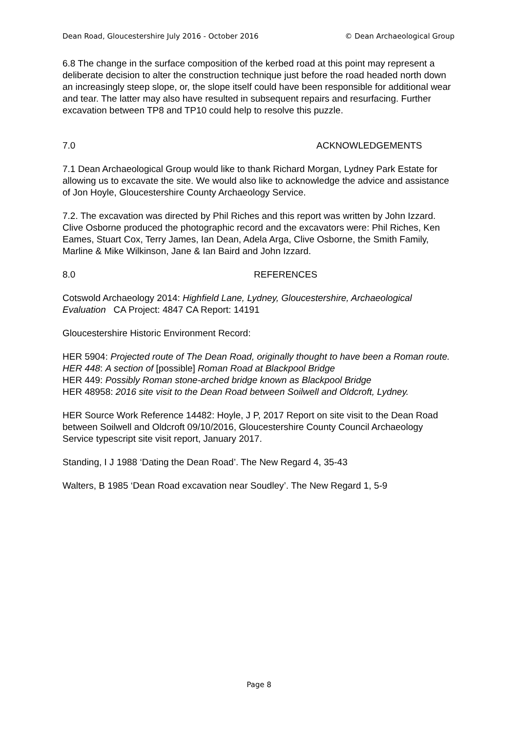Dean Road, Gloucestershire July 2016 - October 2016 © Dean Archaeological Group
6.8 The change in the surface composition of the kerbed road at this point may represent a deliberate decision to alter the construction technique just before the road headed north down an increasingly steep slope, or, the slope itself could have been responsible for additional wear and tear. The latter may also have resulted in subsequent repairs and resurfacing. Further excavation between TP8 and TP10 could help to resolve this puzzle.
7.0 ACKNOWLEDGEMENTS
7.1 Dean Archaeological Group would like to thank Richard Morgan, Lydney Park Estate for allowing us to excavate the site. We would also like to acknowledge the advice and assistance of Jon Hoyle, Gloucestershire County Archaeology Service.
7.2. The excavation was directed by Phil Riches and this report was written by John Izzard. Clive Osborne produced the photographic record and the excavators were: Phil Riches, Ken Eames, Stuart Cox, Terry James, Ian Dean, Adela Arga, Clive Osborne, the Smith Family, Marline & Mike Wilkinson, Jane & Ian Baird and John Izzard.
8.0 REFERENCES
Cotswold Archaeology 2014: Highfield Lane, Lydney, Gloucestershire, Archaeological Evaluation CA Project: 4847 CA Report: 14191
Gloucestershire Historic Environment Record:
HER 5904: Projected route of The Dean Road, originally thought to have been a Roman route.
HER 448: A section of [possible] Roman Road at Blackpool Bridge
HER 449: Possibly Roman stone-arched bridge known as Blackpool Bridge
HER 48958: 2016 site visit to the Dean Road between Soilwell and Oldcroft, Lydney.
HER Source Work Reference 14482: Hoyle, J P, 2017 Report on site visit to the Dean Road between Soilwell and Oldcroft 09/10/2016, Gloucestershire County Council Archaeology Service typescript site visit report, January 2017.
Standing, I J 1988 ‘Dating the Dean Road’. The New Regard 4, 35-43
Walters, B 1985 ‘Dean Road excavation near Soudley’. The New Regard 1, 5-9
Page 8